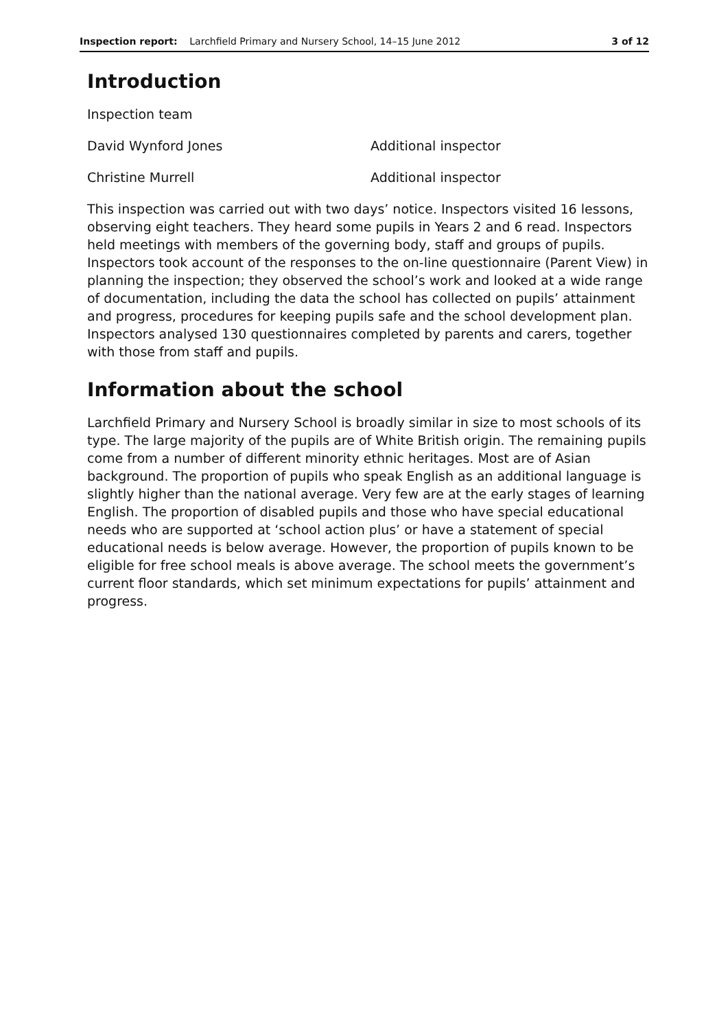Inspection report: Larchfield Primary and Nursery School, 14–15 June 2012 3 of 12
Introduction
Inspection team
David Wynford Jones Additional inspector
Christine Murrell Additional inspector
This inspection was carried out with two days’ notice. Inspectors visited 16 lessons, observing eight teachers. They heard some pupils in Years 2 and 6 read. Inspectors held meetings with members of the governing body, staff and groups of pupils. Inspectors took account of the responses to the on-line questionnaire (Parent View) in planning the inspection; they observed the school’s work and looked at a wide range of documentation, including the data the school has collected on pupils’ attainment and progress, procedures for keeping pupils safe and the school development plan. Inspectors analysed 130 questionnaires completed by parents and carers, together with those from staff and pupils.
Information about the school
Larchfield Primary and Nursery School is broadly similar in size to most schools of its type. The large majority of the pupils are of White British origin. The remaining pupils come from a number of different minority ethnic heritages. Most are of Asian background. The proportion of pupils who speak English as an additional language is slightly higher than the national average. Very few are at the early stages of learning English. The proportion of disabled pupils and those who have special educational needs who are supported at ‘school action plus’ or have a statement of special educational needs is below average. However, the proportion of pupils known to be eligible for free school meals is above average. The school meets the government’s current floor standards, which set minimum expectations for pupils’ attainment and progress.